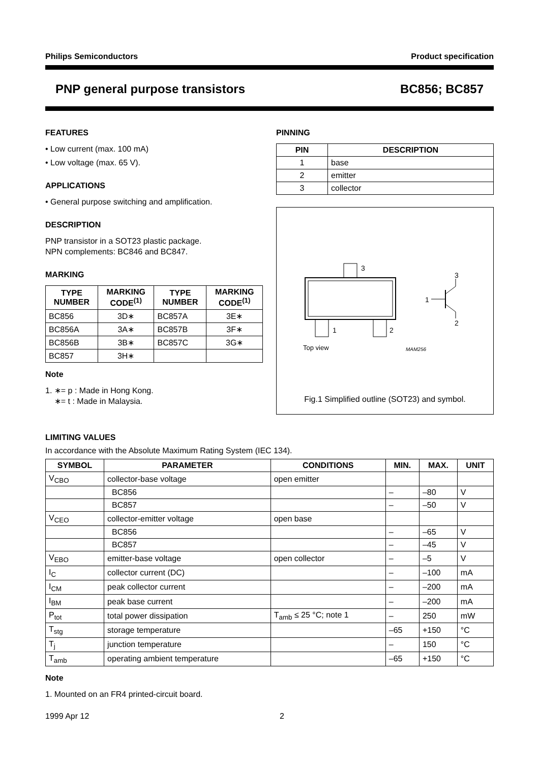Philips Semiconductors Product specification
PNP general purpose transistors BC856; BC857
FEATURES
• Low current (max. 100 mA)
• Low voltage (max. 65 V).
APPLICATIONS
• General purpose switching and amplification.
DESCRIPTION
PNP transistor in a SOT23 plastic package.
NPN complements: BC846 and BC847.
MARKING
| TYPE NUMBER | MARKING CODE<sup>(1)</sup> | TYPE NUMBER | MARKING CODE<sup>(1)</sup> |
| --- | --- | --- | --- |
| BC856 | 3D∗ | BC857A | 3E∗ |
| BC856A | 3A∗ | BC857B | 3F∗ |
| BC856B | 3B∗ | BC857C | 3G∗ |
| BC857 | 3H∗ | | |
Note
1. ∗= p : Made in Hong Kong.
∗= t : Made in Malaysia.
PINNING
| PIN | DESCRIPTION |
| --- | --- |
| 1 | base |
| 2 | emitter |
| 3 | collector |
3
1
2
Top view
MAM256
3
1
2
Fig.1 Simplified outline (SOT23) and symbol.
LIMITING VALUES
In accordance with the Absolute Maximum Rating System (IEC 134).
| SYMBOL | PARAMETER | CONDITIONS | MIN. | MAX. | UNIT |
| --- | --- | --- | --- | --- | --- |
| V<sub>CBO</sub> | collector-base voltage | open emitter | | | |
| | BC856 | | – | –80 | V |
| | BC857 | | – | –50 | V |
| V<sub>CEO</sub> | collector-emitter voltage | open base | | | |
| | BC856 | | – | –65 | V |
| | BC857 | | – | –45 | V |
| V<sub>EBO</sub> | emitter-base voltage | open collector | – | –5 | V |
| I<sub>C</sub> | collector current (DC) | | – | –100 | mA |
| I<sub>CM</sub> | peak collector current | | – | –200 | mA |
| I<sub>BM</sub> | peak base current | | – | –200 | mA |
| P<sub>tot</sub> | total power dissipation | T<sub>amb</sub> ≤ 25 °C; note 1 | – | 250 | mW |
| T<sub>stg</sub> | storage temperature | | –65 | +150 | °C |
| T<sub>j</sub> | junction temperature | | – | 150 | °C |
| T<sub>amb</sub> | operating ambient temperature | | –65 | +150 | °C |
Note
1. Mounted on an FR4 printed-circuit board.
1999 Apr 12 2